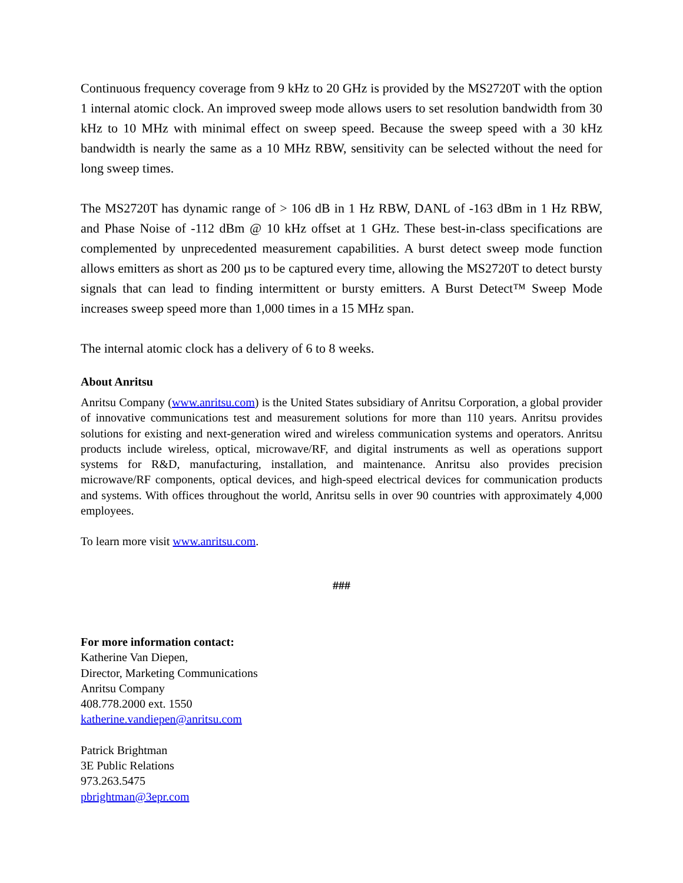Continuous frequency coverage from 9 kHz to 20 GHz is provided by the MS2720T with the option 1 internal atomic clock. An improved sweep mode allows users to set resolution bandwidth from 30 kHz to 10 MHz with minimal effect on sweep speed. Because the sweep speed with a 30 kHz bandwidth is nearly the same as a 10 MHz RBW, sensitivity can be selected without the need for long sweep times.
The MS2720T has dynamic range of > 106 dB in 1 Hz RBW, DANL of -163 dBm in 1 Hz RBW, and Phase Noise of -112 dBm @ 10 kHz offset at 1 GHz. These best-in-class specifications are complemented by unprecedented measurement capabilities. A burst detect sweep mode function allows emitters as short as 200 µs to be captured every time, allowing the MS2720T to detect bursty signals that can lead to finding intermittent or bursty emitters. A Burst Detect™ Sweep Mode increases sweep speed more than 1,000 times in a 15 MHz span.
The internal atomic clock has a delivery of 6 to 8 weeks.
About Anritsu
Anritsu Company (www.anritsu.com) is the United States subsidiary of Anritsu Corporation, a global provider of innovative communications test and measurement solutions for more than 110 years. Anritsu provides solutions for existing and next-generation wired and wireless communication systems and operators. Anritsu products include wireless, optical, microwave/RF, and digital instruments as well as operations support systems for R&D, manufacturing, installation, and maintenance. Anritsu also provides precision microwave/RF components, optical devices, and high-speed electrical devices for communication products and systems. With offices throughout the world, Anritsu sells in over 90 countries with approximately 4,000 employees.
To learn more visit www.anritsu.com.
###
For more information contact:
Katherine Van Diepen,
Director, Marketing Communications
Anritsu Company
408.778.2000 ext. 1550
katherine.vandiepen@anritsu.com
Patrick Brightman
3E Public Relations
973.263.5475
pbrightman@3epr.com